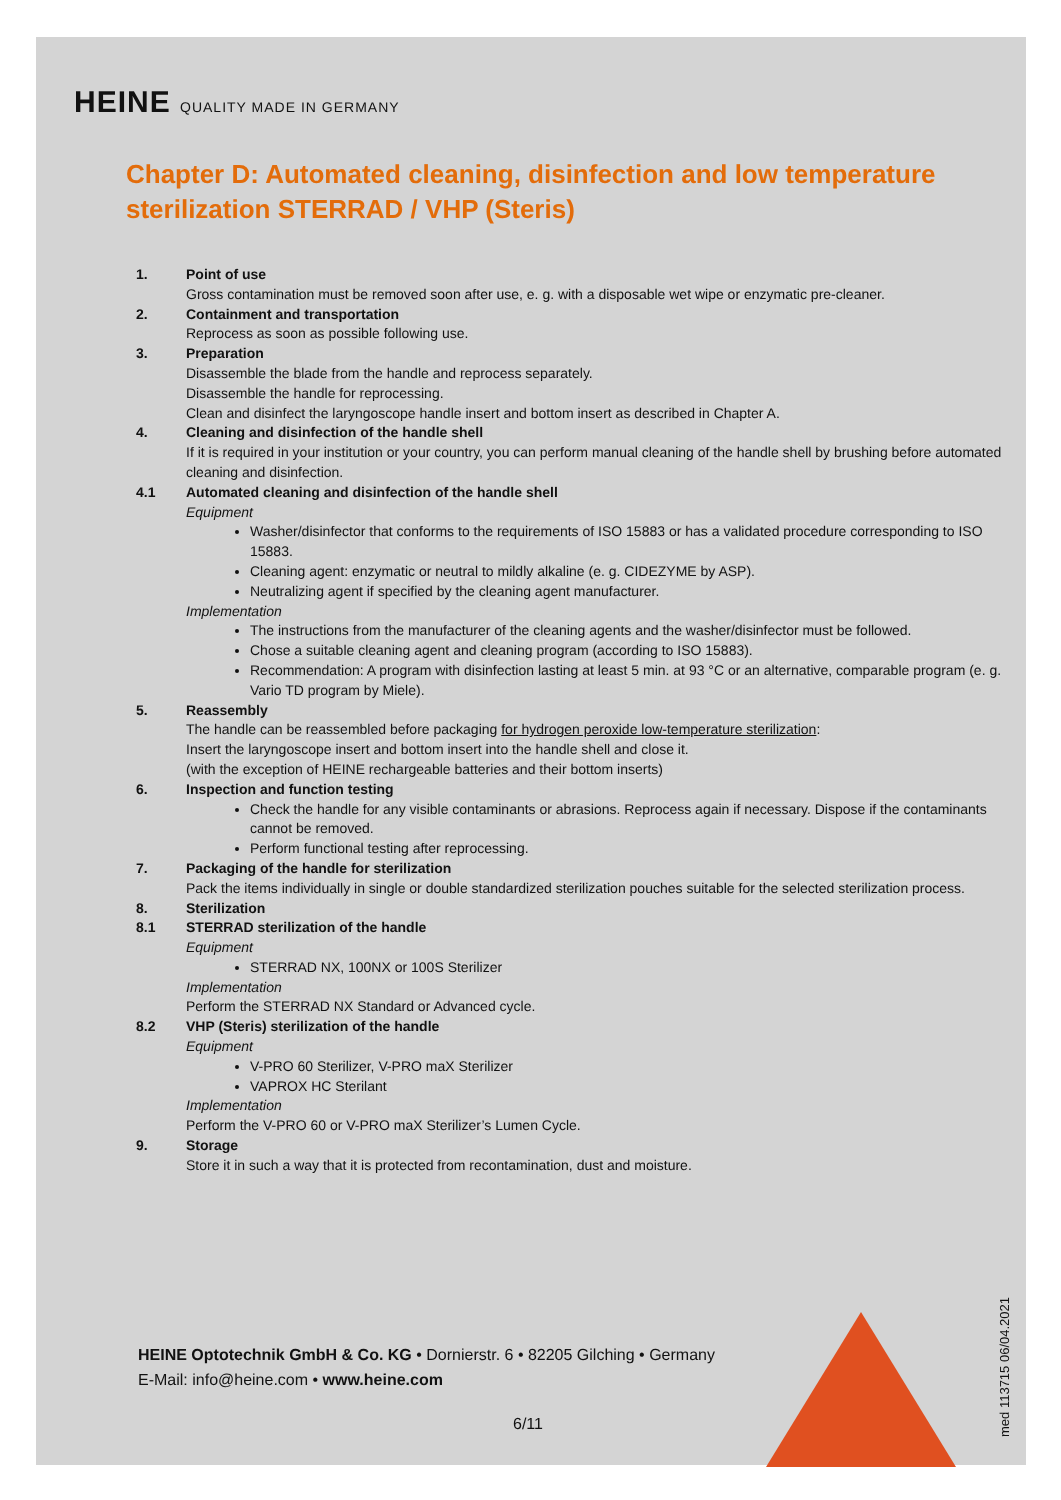HEINE QUALITY MADE IN GERMANY
Chapter D: Automated cleaning, disinfection and low temperature sterilization STERRAD / VHP (Steris)
1. Point of use
Gross contamination must be removed soon after use, e. g. with a disposable wet wipe or enzymatic pre-cleaner.
2. Containment and transportation
Reprocess as soon as possible following use.
3. Preparation
Disassemble the blade from the handle and reprocess separately.
Disassemble the handle for reprocessing.
Clean and disinfect the laryngoscope handle insert and bottom insert as described in Chapter A.
4. Cleaning and disinfection of the handle shell
If it is required in your institution or your country, you can perform manual cleaning of the handle shell by brushing before automated cleaning and disinfection.
4.1 Automated cleaning and disinfection of the handle shell
Equipment
Washer/disinfector that conforms to the requirements of ISO 15883 or has a validated procedure corresponding to ISO 15883.
Cleaning agent: enzymatic or neutral to mildly alkaline (e. g. CIDEZYME by ASP).
Neutralizing agent if specified by the cleaning agent manufacturer.
Implementation
The instructions from the manufacturer of the cleaning agents and the washer/disinfector must be followed.
Chose a suitable cleaning agent and cleaning program (according to ISO 15883).
Recommendation: A program with disinfection lasting at least 5 min. at 93 °C or an alternative, comparable program (e. g. Vario TD program by Miele).
5. Reassembly
The handle can be reassembled before packaging for hydrogen peroxide low-temperature sterilization:
Insert the laryngoscope insert and bottom insert into the handle shell and close it.
(with the exception of HEINE rechargeable batteries and their bottom inserts)
6. Inspection and function testing
Check the handle for any visible contaminants or abrasions. Reprocess again if necessary. Dispose if the contaminants cannot be removed.
Perform functional testing after reprocessing.
7. Packaging of the handle for sterilization
Pack the items individually in single or double standardized sterilization pouches suitable for the selected sterilization process.
8. Sterilization
8.1 STERRAD sterilization of the handle
Equipment
STERRAD NX, 100NX or 100S Sterilizer
Implementation
Perform the STERRAD NX Standard or Advanced cycle.
8.2 VHP (Steris) sterilization of the handle
Equipment
V-PRO 60 Sterilizer, V-PRO maX Sterilizer
VAPROX HC Sterilant
Implementation
Perform the V-PRO 60 or V-PRO maX Sterilizer’s Lumen Cycle.
9. Storage
Store it in such a way that it is protected from recontamination, dust and moisture.
HEINE Optotechnik GmbH & Co. KG • Dornierstr. 6 • 82205 Gilching • Germany
E-Mail: info@heine.com • www.heine.com
6/11
med 113715 06/04.2021